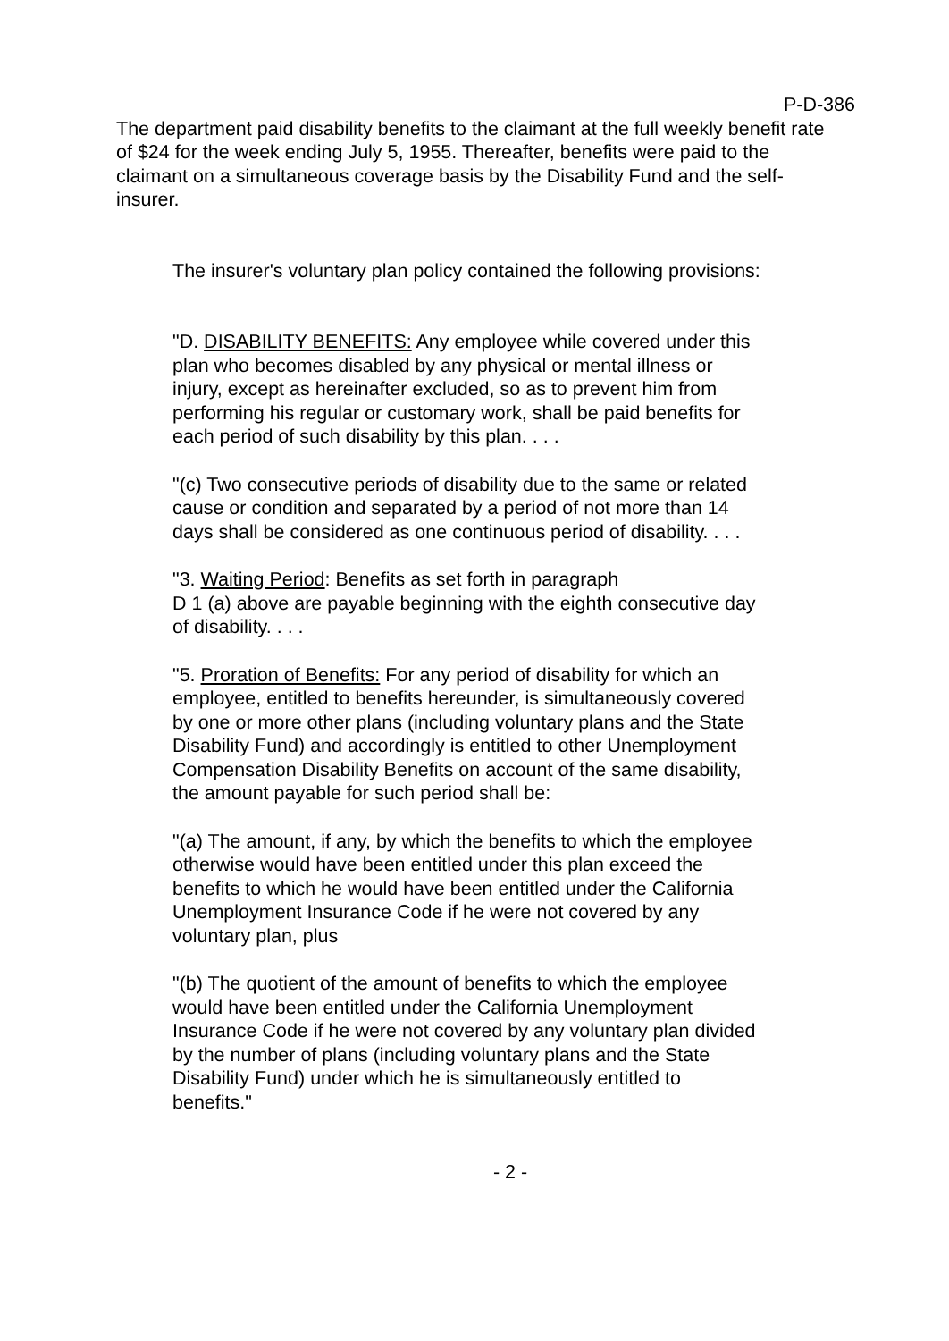P-D-386
The department paid disability benefits to the claimant at the full weekly benefit rate of $24 for the week ending July 5, 1955. Thereafter, benefits were paid to the claimant on a simultaneous coverage basis by the Disability Fund and the self-insurer.
The insurer's voluntary plan policy contained the following provisions:
"D. DISABILITY BENEFITS: Any employee while covered under this plan who becomes disabled by any physical or mental illness or injury, except as hereinafter excluded, so as to prevent him from performing his regular or customary work, shall be paid benefits for each period of such disability by this plan. . . .
"(c) Two consecutive periods of disability due to the same or related cause or condition and separated by a period of not more than 14 days shall be considered as one continuous period of disability. . . .
"3. Waiting Period: Benefits as set forth in paragraph
D 1 (a) above are payable beginning with the eighth consecutive day of disability. . . .
"5. Proration of Benefits: For any period of disability for which an employee, entitled to benefits hereunder, is simultaneously covered by one or more other plans (including voluntary plans and the State Disability Fund) and accordingly is entitled to other Unemployment Compensation Disability Benefits on account of the same disability, the amount payable for such period shall be:
"(a) The amount, if any, by which the benefits to which the employee otherwise would have been entitled under this plan exceed the benefits to which he would have been entitled under the California Unemployment Insurance Code if he were not covered by any voluntary plan, plus
"(b) The quotient of the amount of benefits to which the employee would have been entitled under the California Unemployment Insurance Code if he were not covered by any voluntary plan divided by the number of plans (including voluntary plans and the State Disability Fund) under which he is simultaneously entitled to benefits."
- 2 -